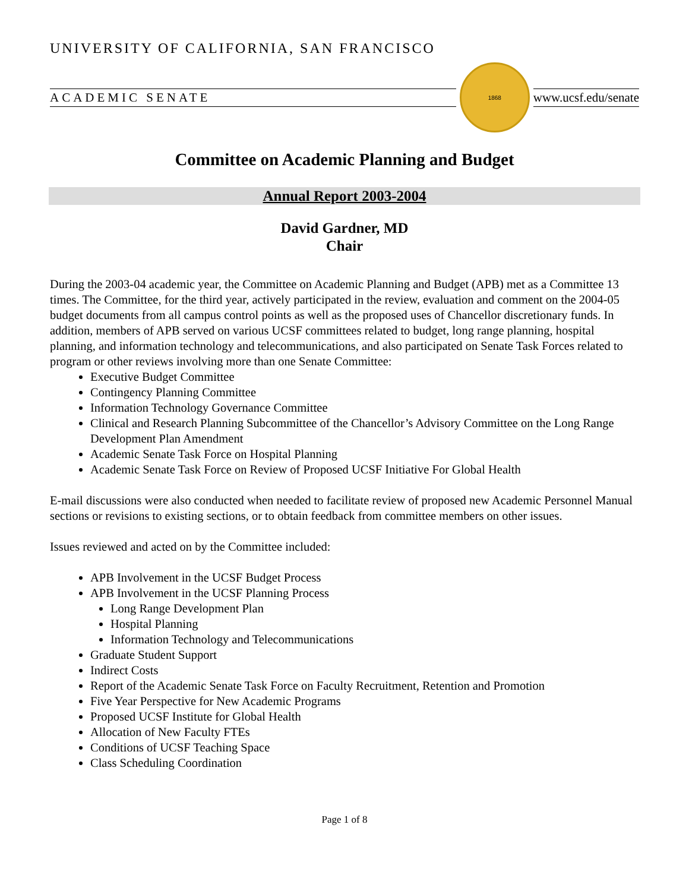UNIVERSITY OF CALIFORNIA, SAN FRANCISCO
ACADEMIC SENATE
1868
www.ucsf.edu/senate
Committee on Academic Planning and Budget
Annual Report 2003-2004
David Gardner, MD
Chair
During the 2003-04 academic year, the Committee on Academic Planning and Budget (APB) met as a Committee 13 times. The Committee, for the third year, actively participated in the review, evaluation and comment on the 2004-05 budget documents from all campus control points as well as the proposed uses of Chancellor discretionary funds. In addition, members of APB served on various UCSF committees related to budget, long range planning, hospital planning, and information technology and telecommunications, and also participated on Senate Task Forces related to program or other reviews involving more than one Senate Committee:
Executive Budget Committee
Contingency Planning Committee
Information Technology Governance Committee
Clinical and Research Planning Subcommittee of the Chancellor’s Advisory Committee on the Long Range Development Plan Amendment
Academic Senate Task Force on Hospital Planning
Academic Senate Task Force on Review of Proposed UCSF Initiative For Global Health
E-mail discussions were also conducted when needed to facilitate review of proposed new Academic Personnel Manual sections or revisions to existing sections, or to obtain feedback from committee members on other issues.
Issues reviewed and acted on by the Committee included:
APB Involvement in the UCSF Budget Process
APB Involvement in the UCSF Planning Process
Long Range Development Plan
Hospital Planning
Information Technology and Telecommunications
Graduate Student Support
Indirect Costs
Report of the Academic Senate Task Force on Faculty Recruitment, Retention and Promotion
Five Year Perspective for New Academic Programs
Proposed UCSF Institute for Global Health
Allocation of New Faculty FTEs
Conditions of UCSF Teaching Space
Class Scheduling Coordination
Page 1 of 8